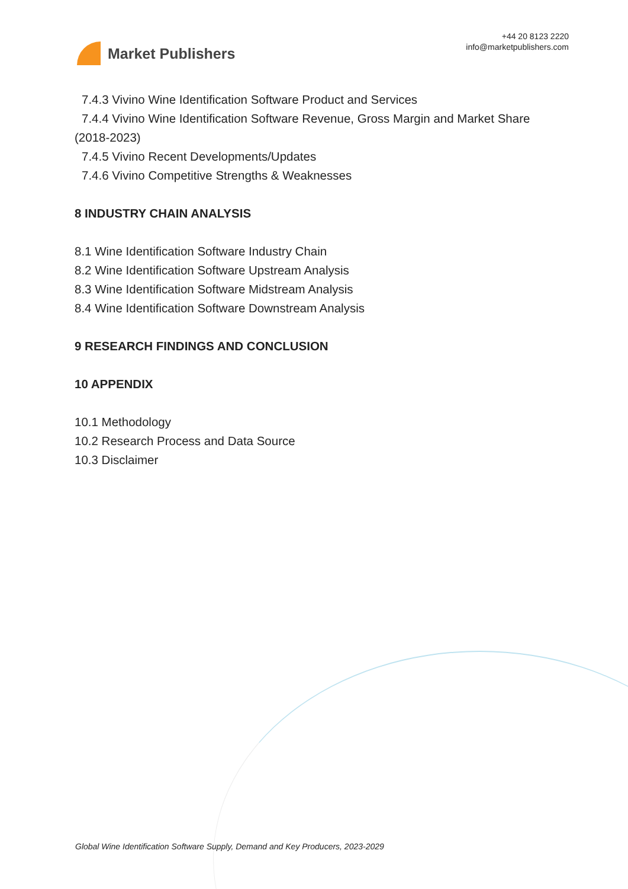Market Publishers
+44 20 8123 2220
info@marketpublishers.com
7.4.3 Vivino Wine Identification Software Product and Services
7.4.4 Vivino Wine Identification Software Revenue, Gross Margin and Market Share (2018-2023)
7.4.5 Vivino Recent Developments/Updates
7.4.6 Vivino Competitive Strengths & Weaknesses
8 INDUSTRY CHAIN ANALYSIS
8.1 Wine Identification Software Industry Chain
8.2 Wine Identification Software Upstream Analysis
8.3 Wine Identification Software Midstream Analysis
8.4 Wine Identification Software Downstream Analysis
9 RESEARCH FINDINGS AND CONCLUSION
10 APPENDIX
10.1 Methodology
10.2 Research Process and Data Source
10.3 Disclaimer
Global Wine Identification Software Supply, Demand and Key Producers, 2023-2029